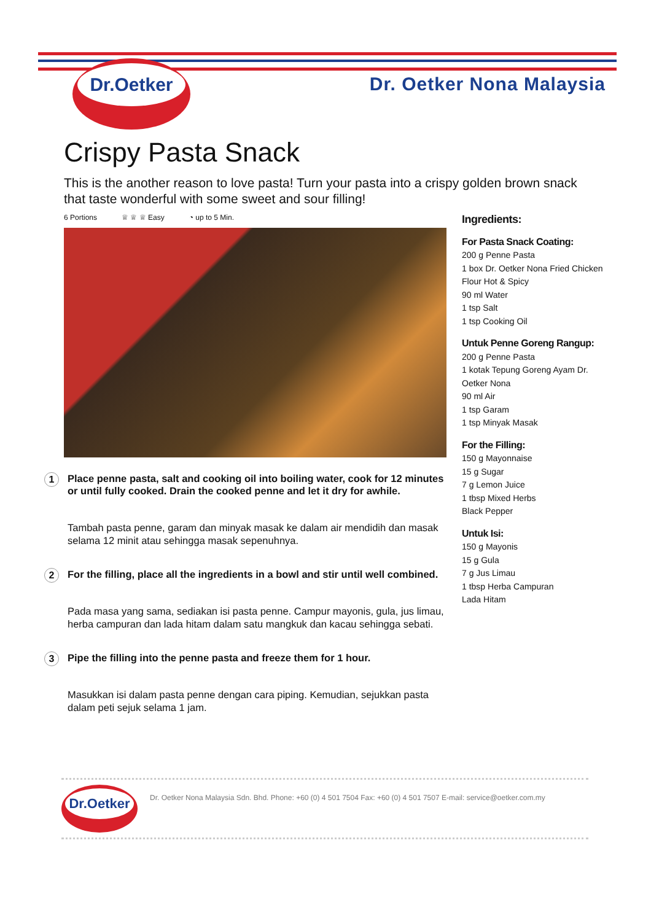Dr.Oetker
Dr. Oetker Nona Malaysia
Crispy Pasta Snack
This is the another reason to love pasta! Turn your pasta into a crispy golden brown snack that taste wonderful with some sweet and sour filling!
6 Portions ♕ ♕ ♕ Easy ◔ up to 5 Min.
1
Place penne pasta, salt and cooking oil into boiling water, cook for 12 minutes or until fully cooked. Drain the cooked penne and let it dry for awhile.
Tambah pasta penne, garam dan minyak masak ke dalam air mendidih dan masak selama 12 minit atau sehingga masak sepenuhnya.
2
For the filling, place all the ingredients in a bowl and stir until well combined.
Pada masa yang sama, sediakan isi pasta penne. Campur mayonis, gula, jus limau, herba campuran dan lada hitam dalam satu mangkuk dan kacau sehingga sebati.
3
Pipe the filling into the penne pasta and freeze them for 1 hour.
Masukkan isi dalam pasta penne dengan cara piping. Kemudian, sejukkan pasta dalam peti sejuk selama 1 jam.
Ingredients:
For Pasta Snack Coating:
200 g Penne Pasta
1 box Dr. Oetker Nona Fried Chicken Flour Hot & Spicy
90 ml Water
1 tsp Salt
1 tsp Cooking Oil
Untuk Penne Goreng Rangup:
200 g Penne Pasta
1 kotak Tepung Goreng Ayam Dr. Oetker Nona
90 ml Air
1 tsp Garam
1 tsp Minyak Masak
For the Filling:
150 g Mayonnaise
15 g Sugar
7 g Lemon Juice
1 tbsp Mixed Herbs
Black Pepper
Untuk Isi:
150 g Mayonis
15 g Gula
7 g Jus Limau
1 tbsp Herba Campuran
Lada Hitam
Dr.Oetker
Dr. Oetker Nona Malaysia Sdn. Bhd. Phone: +60 (0) 4 501 7504 Fax: +60 (0) 4 501 7507 E-mail: service@oetker.com.my